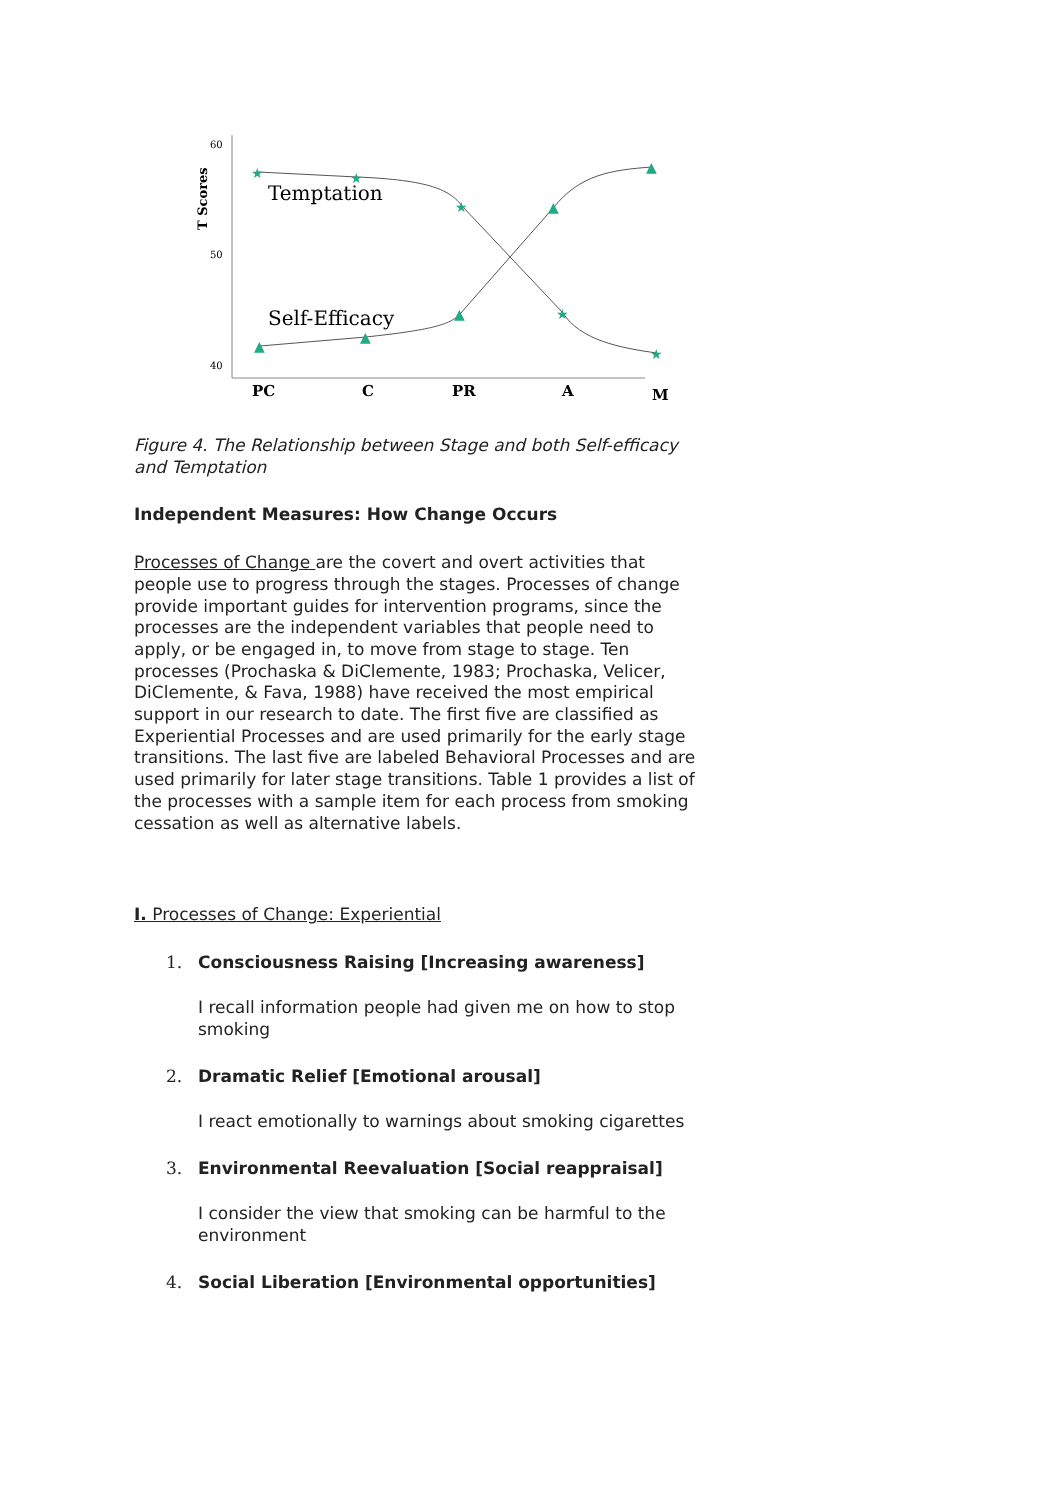T Scores
60
50
40
Temptation
Self-Efficacy
★
★
★
★
★
▲
▲
▲
▲
▲
PC
C
PR
A
M
Figure 4. The Relationship between Stage and both Self-efficacy and Temptation
Independent Measures: How Change Occurs
Processes of Change are the covert and overt activities that people use to progress through the stages. Processes of change provide important guides for intervention programs, since the processes are the independent variables that people need to apply, or be engaged in, to move from stage to stage. Ten processes (Prochaska & DiClemente, 1983; Prochaska, Velicer, DiClemente, & Fava, 1988) have received the most empirical support in our research to date. The first five are classified as Experiential Processes and are used primarily for the early stage transitions. The last five are labeled Behavioral Processes and are used primarily for later stage transitions. Table 1 provides a list of the processes with a sample item for each process from smoking cessation as well as alternative labels.
I. Processes of Change: Experiential
1. Consciousness Raising [Increasing awareness]
I recall information people had given me on how to stop smoking
2. Dramatic Relief [Emotional arousal]
I react emotionally to warnings about smoking cigarettes
3. Environmental Reevaluation [Social reappraisal]
I consider the view that smoking can be harmful to the environment
4. Social Liberation [Environmental opportunities]